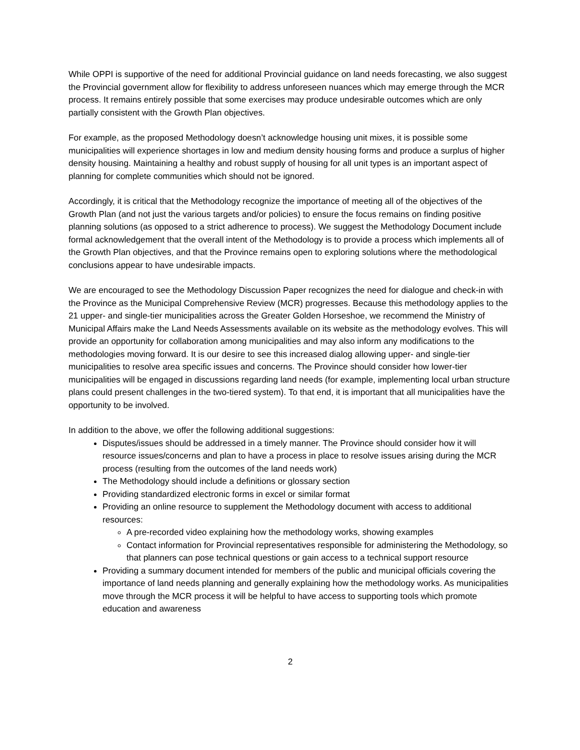While OPPI is supportive of the need for additional Provincial guidance on land needs forecasting, we also suggest the Provincial government allow for flexibility to address unforeseen nuances which may emerge through the MCR process. It remains entirely possible that some exercises may produce undesirable outcomes which are only partially consistent with the Growth Plan objectives.
For example, as the proposed Methodology doesn’t acknowledge housing unit mixes, it is possible some municipalities will experience shortages in low and medium density housing forms and produce a surplus of higher density housing. Maintaining a healthy and robust supply of housing for all unit types is an important aspect of planning for complete communities which should not be ignored.
Accordingly, it is critical that the Methodology recognize the importance of meeting all of the objectives of the Growth Plan (and not just the various targets and/or policies) to ensure the focus remains on finding positive planning solutions (as opposed to a strict adherence to process). We suggest the Methodology Document include formal acknowledgement that the overall intent of the Methodology is to provide a process which implements all of the Growth Plan objectives, and that the Province remains open to exploring solutions where the methodological conclusions appear to have undesirable impacts.
We are encouraged to see the Methodology Discussion Paper recognizes the need for dialogue and check-in with the Province as the Municipal Comprehensive Review (MCR) progresses. Because this methodology applies to the 21 upper- and single-tier municipalities across the Greater Golden Horseshoe, we recommend the Ministry of Municipal Affairs make the Land Needs Assessments available on its website as the methodology evolves. This will provide an opportunity for collaboration among municipalities and may also inform any modifications to the methodologies moving forward. It is our desire to see this increased dialog allowing upper- and single-tier municipalities to resolve area specific issues and concerns. The Province should consider how lower-tier municipalities will be engaged in discussions regarding land needs (for example, implementing local urban structure plans could present challenges in the two-tiered system). To that end, it is important that all municipalities have the opportunity to be involved.
In addition to the above, we offer the following additional suggestions:
Disputes/issues should be addressed in a timely manner. The Province should consider how it will resource issues/concerns and plan to have a process in place to resolve issues arising during the MCR process (resulting from the outcomes of the land needs work)
The Methodology should include a definitions or glossary section
Providing standardized electronic forms in excel or similar format
Providing an online resource to supplement the Methodology document with access to additional resources:
A pre-recorded video explaining how the methodology works, showing examples
Contact information for Provincial representatives responsible for administering the Methodology, so that planners can pose technical questions or gain access to a technical support resource
Providing a summary document intended for members of the public and municipal officials covering the importance of land needs planning and generally explaining how the methodology works. As municipalities move through the MCR process it will be helpful to have access to supporting tools which promote education and awareness
2